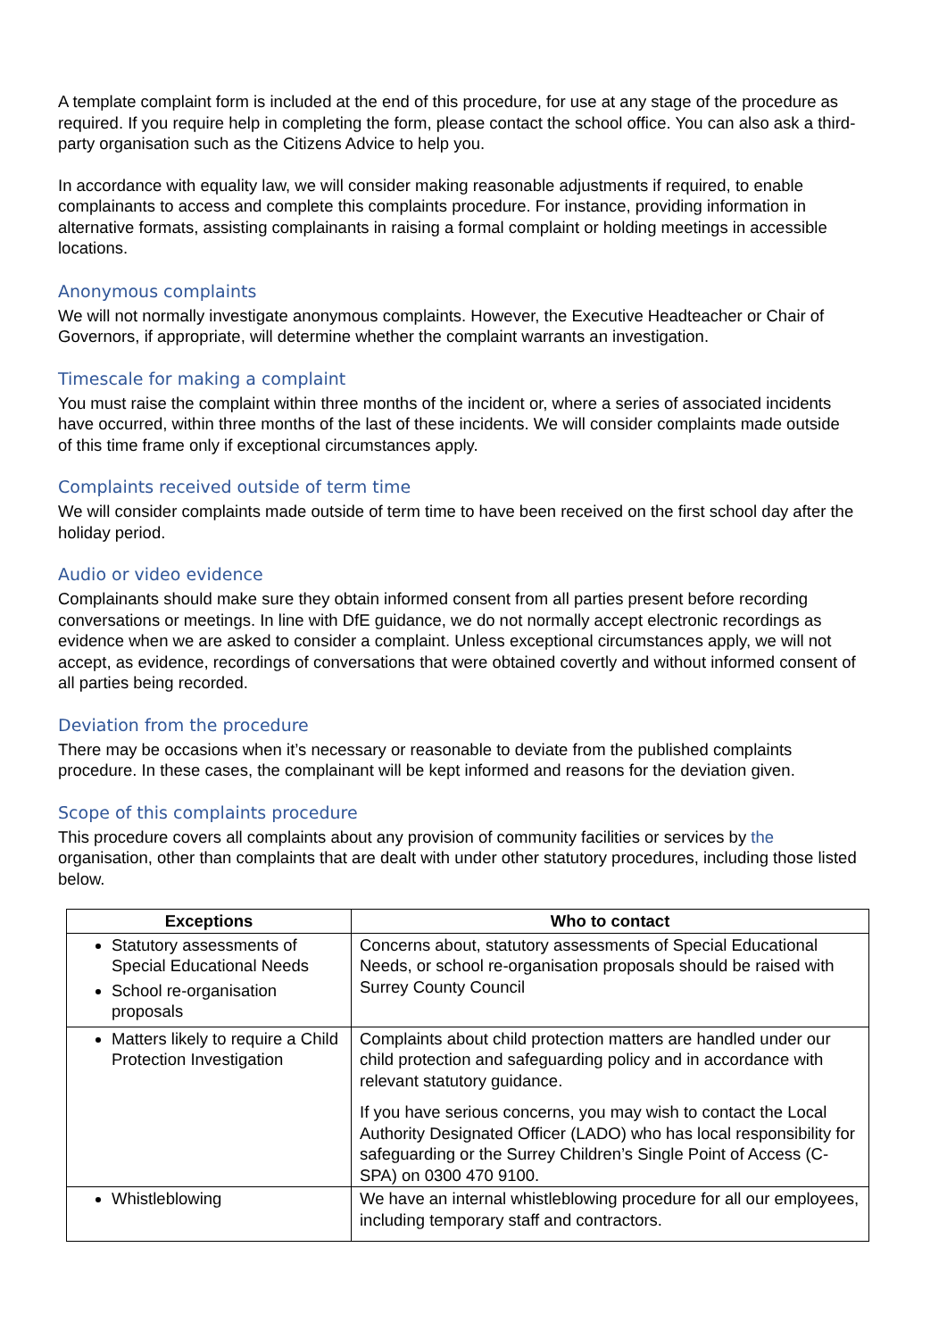A template complaint form is included at the end of this procedure, for use at any stage of the procedure as required. If you require help in completing the form, please contact the school office. You can also ask a third-party organisation such as the Citizens Advice to help you.
In accordance with equality law, we will consider making reasonable adjustments if required, to enable complainants to access and complete this complaints procedure. For instance, providing information in alternative formats, assisting complainants in raising a formal complaint or holding meetings in accessible locations.
Anonymous complaints
We will not normally investigate anonymous complaints. However, the Executive Headteacher or Chair of Governors, if appropriate, will determine whether the complaint warrants an investigation.
Timescale for making a complaint
You must raise the complaint within three months of the incident or, where a series of associated incidents have occurred, within three months of the last of these incidents. We will consider complaints made outside of this time frame only if exceptional circumstances apply.
Complaints received outside of term time
We will consider complaints made outside of term time to have been received on the first school day after the holiday period.
Audio or video evidence
Complainants should make sure they obtain informed consent from all parties present before recording conversations or meetings. In line with DfE guidance, we do not normally accept electronic recordings as evidence when we are asked to consider a complaint. Unless exceptional circumstances apply, we will not accept, as evidence, recordings of conversations that were obtained covertly and without informed consent of all parties being recorded.
Deviation from the procedure
There may be occasions when it’s necessary or reasonable to deviate from the published complaints procedure. In these cases, the complainant will be kept informed and reasons for the deviation given.
Scope of this complaints procedure
This procedure covers all complaints about any provision of community facilities or services by the organisation, other than complaints that are dealt with under other statutory procedures, including those listed below.
| Exceptions | Who to contact |
| --- | --- |
| Statutory assessments of Special Educational Needs School re-organisation proposals | Concerns about, statutory assessments of Special Educational Needs, or school re-organisation proposals should be raised with Surrey County Council |
| Matters likely to require a Child Protection Investigation | Complaints about child protection matters are handled under our child protection and safeguarding policy and in accordance with relevant statutory guidance. If you have serious concerns, you may wish to contact the Local Authority Designated Officer (LADO) who has local responsibility for safeguarding or the Surrey Children’s Single Point of Access (C-SPA) on 0300 470 9100. |
| Whistleblowing | We have an internal whistleblowing procedure for all our employees, including temporary staff and contractors. |